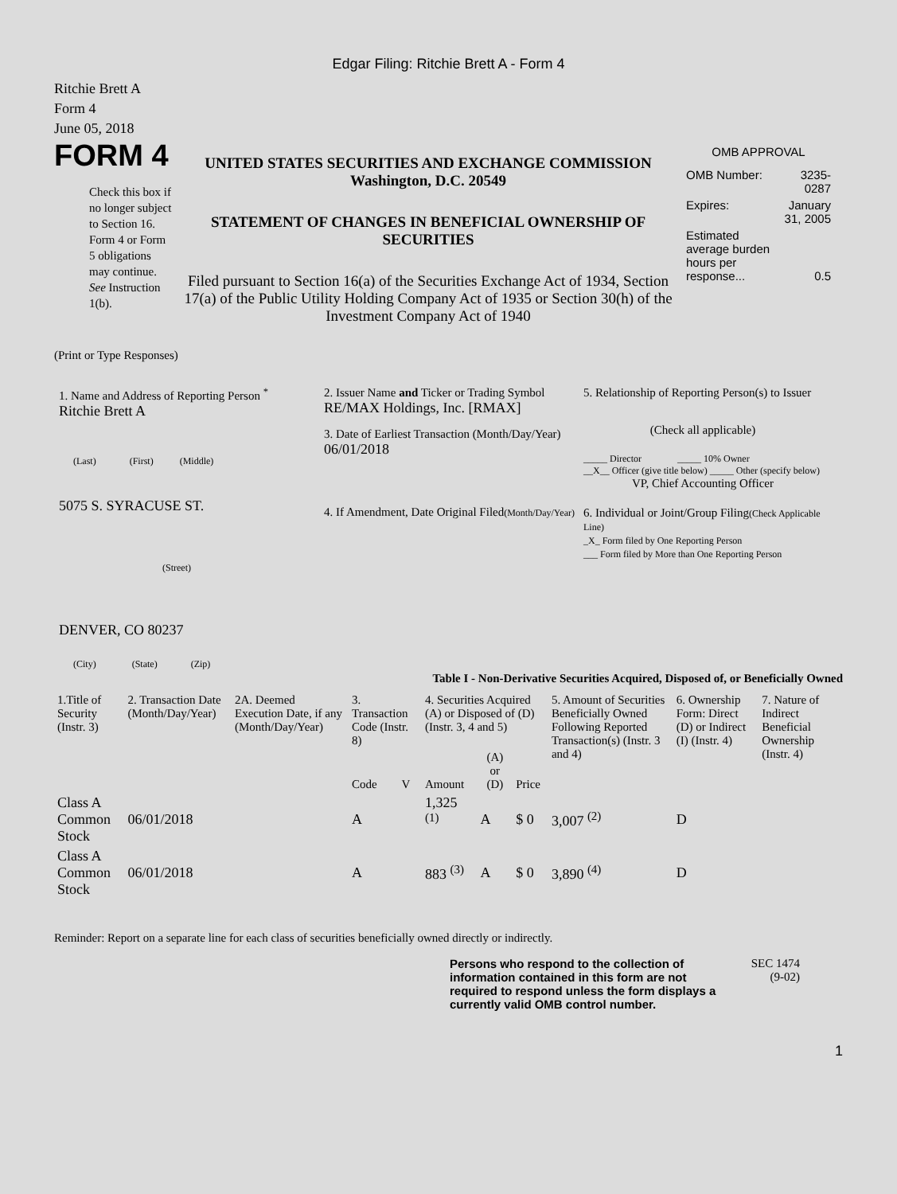Edgar Filing: Ritchie Brett A - Form 4
Ritchie Brett A
Form 4
June 05, 2018
FORM 4
Check this box if no longer subject to Section 16. Form 4 or Form 5 obligations may continue. See Instruction 1(b).
UNITED STATES SECURITIES AND EXCHANGE COMMISSION
Washington, D.C. 20549
STATEMENT OF CHANGES IN BENEFICIAL OWNERSHIP OF SECURITIES
Filed pursuant to Section 16(a) of the Securities Exchange Act of 1934, Section 17(a) of the Public Utility Holding Company Act of 1935 or Section 30(h) of the Investment Company Act of 1940
OMB APPROVAL
| OMB Number: | 3235-0287 |
| Expires: | January 31, 2005 |
| Estimated average burden hours per response... | 0.5 |
(Print or Type Responses)
1. Name and Address of Reporting Person <sup>*</sup>
Ritchie Brett A
(Last) (First) (Middle)
5075 S. SYRACUSE ST.
(Street)
DENVER, CO 80237
(City) (State) (Zip)
2. Issuer Name and Ticker or Trading Symbol
RE/MAX Holdings, Inc. [RMAX]
3. Date of Earliest Transaction (Month/Day/Year)
06/01/2018
4. If Amendment, Date Original Filed(Month/Day/Year)
5. Relationship of Reporting Person(s) to Issuer
(Check all applicable)
_____ Director _____ 10% Owner
__X__ Officer (give title below) _____ Other (specify below)
VP, Chief Accounting Officer
6. Individual or Joint/Group Filing(Check Applicable Line)
_X_ Form filed by One Reporting Person
___ Form filed by More than One Reporting Person
Table I - Non-Derivative Securities Acquired, Disposed of, or Beneficially Owned
| 1.Title of Security (Instr. 3) | 2. Transaction Date (Month/Day/Year) | 2A. Deemed Execution Date, if any (Month/Day/Year) | 3. Transaction Code (Instr. 8) | | 4. Securities Acquired (A) or Disposed of (D) (Instr. 3, 4 and 5) | | | 5. Amount of Securities Beneficially Owned Following Reported Transaction(s) (Instr. 3 and 4) | 6. Ownership Form: Direct (D) or Indirect (I) (Instr. 4) | 7. Nature of Indirect Beneficial Ownership (Instr. 4) |
| --- | --- | --- | --- | --- | --- | --- | --- | --- | --- | --- |
| | | | Code | V | Amount | (A) or (D) | Price | | | |
| Class A Common Stock | 06/01/2018 | | A | | 1,325 <sup>(1)</sup> | A | $ 0 | 3,007 <sup>(2)</sup> | D | |
| Class A Common Stock | 06/01/2018 | | A | | 883 <sup>(3)</sup> | A | $ 0 | 3,890 <sup>(4)</sup> | D | |
Reminder: Report on a separate line for each class of securities beneficially owned directly or indirectly.
Persons who respond to the collection of information contained in this form are not required to respond unless the form displays a currently valid OMB control number.
SEC 1474
(9-02)
1